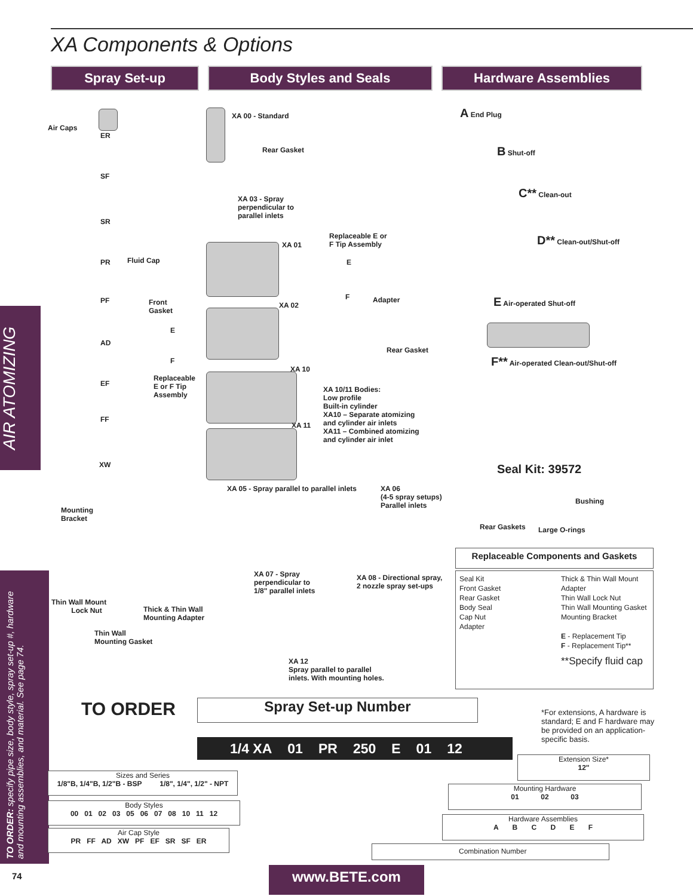XA Components & Options
Spray Set-up Body Styles and Seals Hardware Assemblies
AIR ATOMIZING
TO ORDER: specify pipe size, body style, spray set-up #, hardware and mounting assemblies, and material. See page 74.
Air Caps
ER
SF
SR
PR Fluid Cap
PF
Front
Gasket
AD
E
F
EF
Replaceable
E or F Tip
Assembly
FF
XW
XA 00 - Standard
Rear Gasket
XA 03 - Spray
perpendicular to
parallel inlets
XA 01
Replaceable E or
F Tip Assembly
E
F Adapter
XA 02
Rear Gasket
XA 10
XA 11
XA 10/11 Bodies:
Low profile
Built-in cylinder
XA10 – Separate atomizing
and cylinder air inlets
XA11 – Combined atomizing
and cylinder air inlet
A End Plug
B Shut-off
C** Clean-out
D** Clean-out/Shut-off
E Air-operated Shut-off
F** Air-operated Clean-out/Shut-off
Seal Kit: 39572
Bushing
Rear Gaskets Large O-rings
XA 05 - Spray parallel to parallel inlets
XA 06
(4-5 spray setups)
Parallel inlets
Mounting
Bracket
XA 07 - Spray
perpendicular to
1/8" parallel inlets
XA 08 - Directional spray,
2 nozzle spray set-ups
Thin Wall Mount
Lock Nut
Thick & Thin Wall
Mounting Adapter
Thin Wall
Mounting Gasket
XA 12
Spray parallel to parallel
inlets. With mounting holes.
Replaceable Components and Gaskets
| Seal Kit | Thick & Thin Wall Mount |
| Front Gasket | Adapter |
| Rear Gasket | Thin Wall Lock Nut |
| Body Seal | Thin Wall Mounting Gasket |
| Cap Nut | Mounting Bracket |
| Adapter | |
| | E - Replacement Tip |
| | F - Replacement Tip** |
| | **Specify fluid cap |
TO ORDER Spray Set-up Number
*For extensions, A hardware is standard; E and F hardware may be provided on an application-specific basis.
1/4 XA 01 PR 250 E 01 12
Extension Size*
12"
Mounting Hardware
01 02 03
Hardware Assemblies
A B C D E F
Combination Number
Sizes and Series
1/8"B, 1/4"B, 1/2"B - BSP 1/8", 1/4", 1/2" - NPT
Body Styles
00 01 02 03 05 06 07 08 10 11 12
Air Cap Style
PR FF AD XW PF EF SR SF ER
74 www.BETE.com